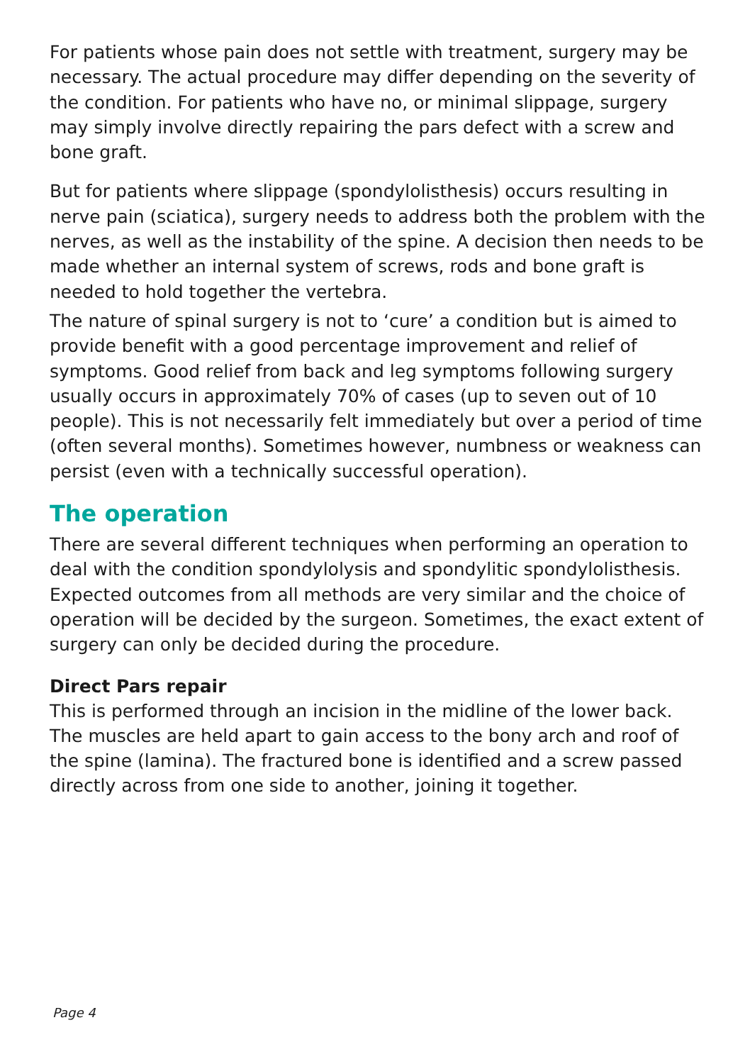For patients whose pain does not settle with treatment, surgery may be necessary. The actual procedure may differ depending on the severity of the condition. For patients who have no, or minimal slippage, surgery may simply involve directly repairing the pars defect with a screw and bone graft.
But for patients where slippage (spondylolisthesis) occurs resulting in nerve pain (sciatica), surgery needs to address both the problem with the nerves, as well as the instability of the spine. A decision then needs to be made whether an internal system of screws, rods and bone graft is needed to hold together the vertebra.
The nature of spinal surgery is not to ‘cure’ a condition but is aimed to provide benefit with a good percentage improvement and relief of symptoms. Good relief from back and leg symptoms following surgery usually occurs in approximately 70% of cases (up to seven out of 10 people). This is not necessarily felt immediately but over a period of time (often several months). Sometimes however, numbness or weakness can persist (even with a technically successful operation).
The operation
There are several different techniques when performing an operation to deal with the condition spondylolysis and spondylitic spondylolisthesis. Expected outcomes from all methods are very similar and the choice of operation will be decided by the surgeon. Sometimes, the exact extent of surgery can only be decided during the procedure.
Direct Pars repair
This is performed through an incision in the midline of the lower back. The muscles are held apart to gain access to the bony arch and roof of the spine (lamina). The fractured bone is identified and a screw passed directly across from one side to another, joining it together.
Page 4